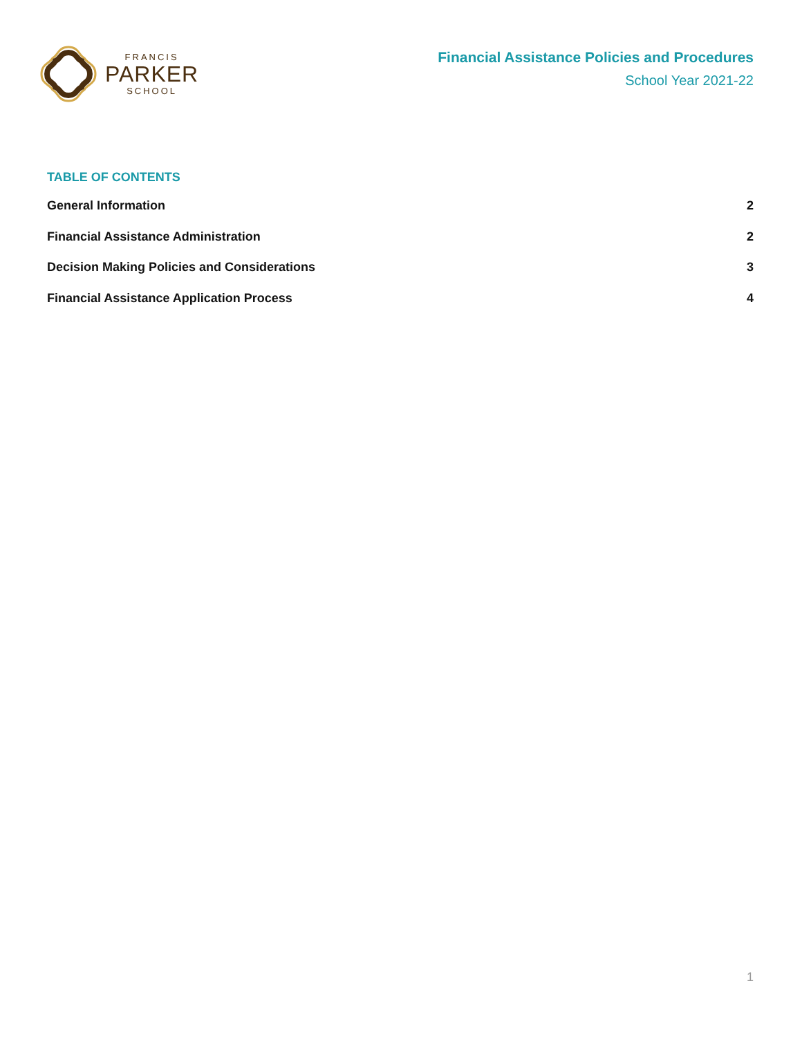FRANCIS
PARKER
SCHOOL
Financial Assistance Policies and Procedures
School Year 2021-22
TABLE OF CONTENTS
General Information 2
Financial Assistance Administration 2
Decision Making Policies and Considerations 3
Financial Assistance Application Process 4
1